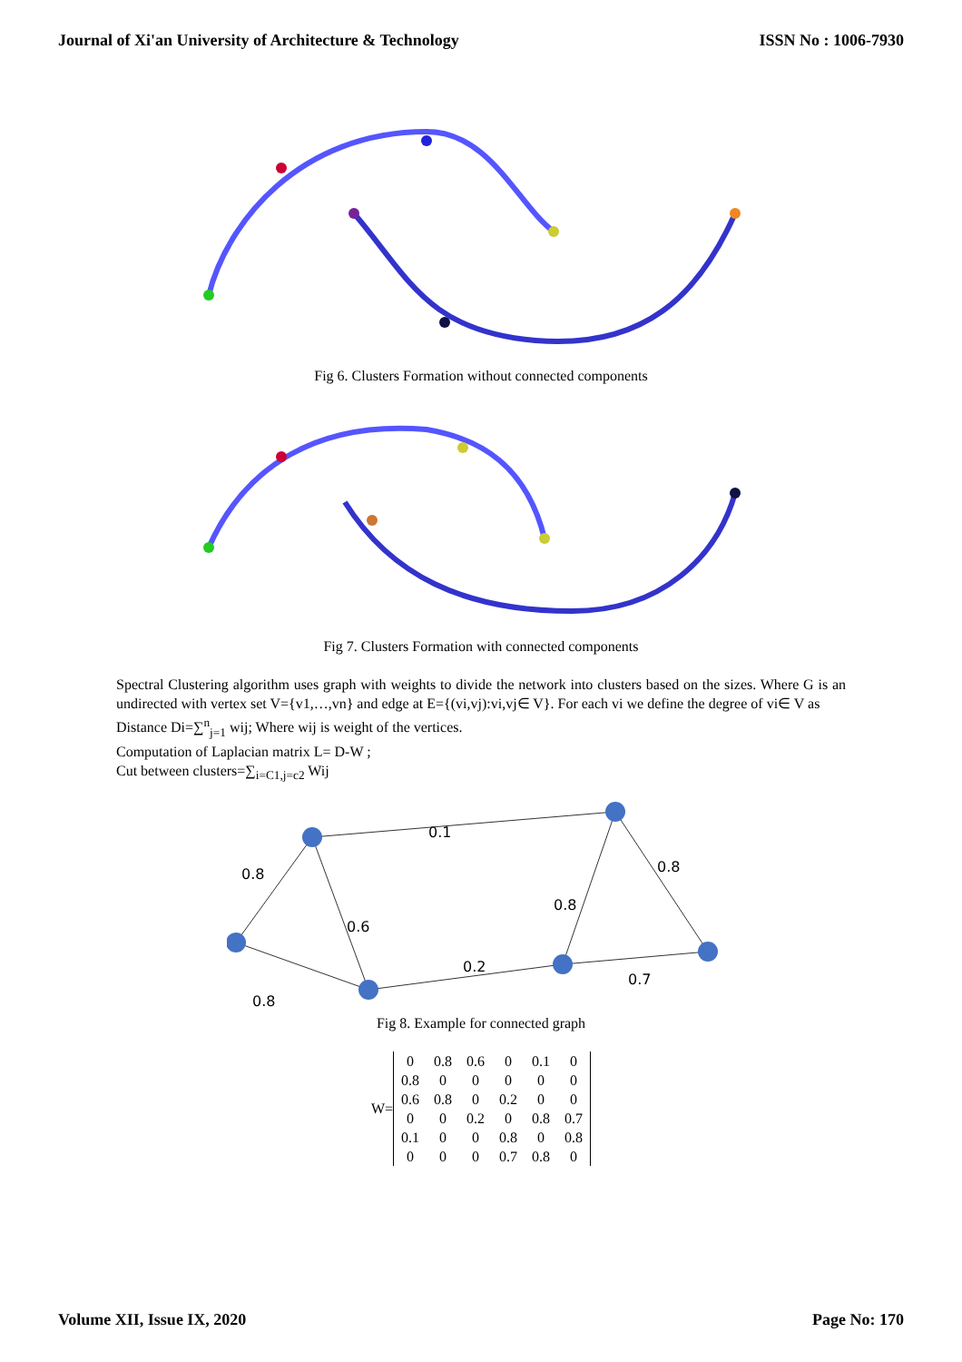Journal of Xi'an University of Architecture & Technology ISSN No : 1006-7930
Fig 6. Clusters Formation without connected components
Fig 7. Clusters Formation with connected components
Spectral Clustering algorithm uses graph with weights to divide the network into clusters based on the sizes. Where G is an undirected with vertex set V={v1,…,vn} and edge at E={(vi,vj):vi,vj∈ V}. For each vi we define the degree of vi∈ V as
Distance Di=∑<sup>n</sup><sub>j=1</sub> wij; Where wij is weight of the vertices.
Computation of Laplacian matrix L= D-W ;
Cut between clusters=∑<sub>i=C1,j=c2</sub> Wij
0.1
0.8
0.8
0.8
0.6
0.2
0.7
0.8
Fig 8. Example for connected graph
W=
| 0 | 0.8 | 0.6 | 0 | 0.1 | 0 |
| 0.8 | 0 | 0 | 0 | 0 | 0 |
| 0.6 | 0.8 | 0 | 0.2 | 0 | 0 |
| 0 | 0 | 0.2 | 0 | 0.8 | 0.7 |
| 0.1 | 0 | 0 | 0.8 | 0 | 0.8 |
| 0 | 0 | 0 | 0.7 | 0.8 | 0 |
Volume XII, Issue IX, 2020 Page No: 170